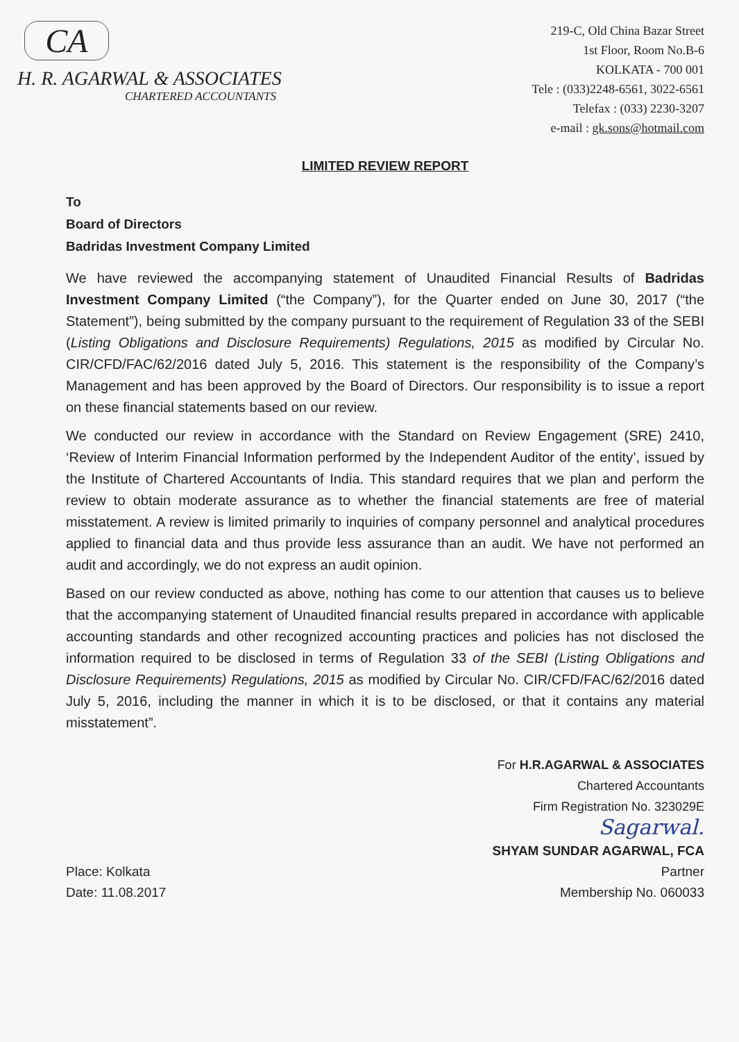CA
H. R. AGARWAL & ASSOCIATES
CHARTERED ACCOUNTANTS
219-C, Old China Bazar Street
1st Floor, Room No.B-6
KOLKATA - 700 001
Tele : (033)2248-6561, 3022-6561
Telefax : (033) 2230-3207
e-mail : gk.sons@hotmail.com
LIMITED REVIEW REPORT
To
Board of Directors
Badridas Investment Company Limited
We have reviewed the accompanying statement of Unaudited Financial Results of Badridas Investment Company Limited (“the Company”), for the Quarter ended on June 30, 2017 (“the Statement”), being submitted by the company pursuant to the requirement of Regulation 33 of the SEBI (Listing Obligations and Disclosure Requirements) Regulations, 2015 as modified by Circular No. CIR/CFD/FAC/62/2016 dated July 5, 2016. This statement is the responsibility of the Company’s Management and has been approved by the Board of Directors. Our responsibility is to issue a report on these financial statements based on our review.
We conducted our review in accordance with the Standard on Review Engagement (SRE) 2410, ‘Review of Interim Financial Information performed by the Independent Auditor of the entity’, issued by the Institute of Chartered Accountants of India. This standard requires that we plan and perform the review to obtain moderate assurance as to whether the financial statements are free of material misstatement. A review is limited primarily to inquiries of company personnel and analytical procedures applied to financial data and thus provide less assurance than an audit. We have not performed an audit and accordingly, we do not express an audit opinion.
Based on our review conducted as above, nothing has come to our attention that causes us to believe that the accompanying statement of Unaudited financial results prepared in accordance with applicable accounting standards and other recognized accounting practices and policies has not disclosed the information required to be disclosed in terms of Regulation 33 of the SEBI (Listing Obligations and Disclosure Requirements) Regulations, 2015 as modified by Circular No. CIR/CFD/FAC/62/2016 dated July 5, 2016, including the manner in which it is to be disclosed, or that it contains any material misstatement”.
For H.R.AGARWAL & ASSOCIATES
Chartered Accountants
Firm Registration No. 323029E
Sagarwal.
Place: Kolkata
Date: 11.08.2017
SHYAM SUNDAR AGARWAL, FCA
Partner
Membership No. 060033